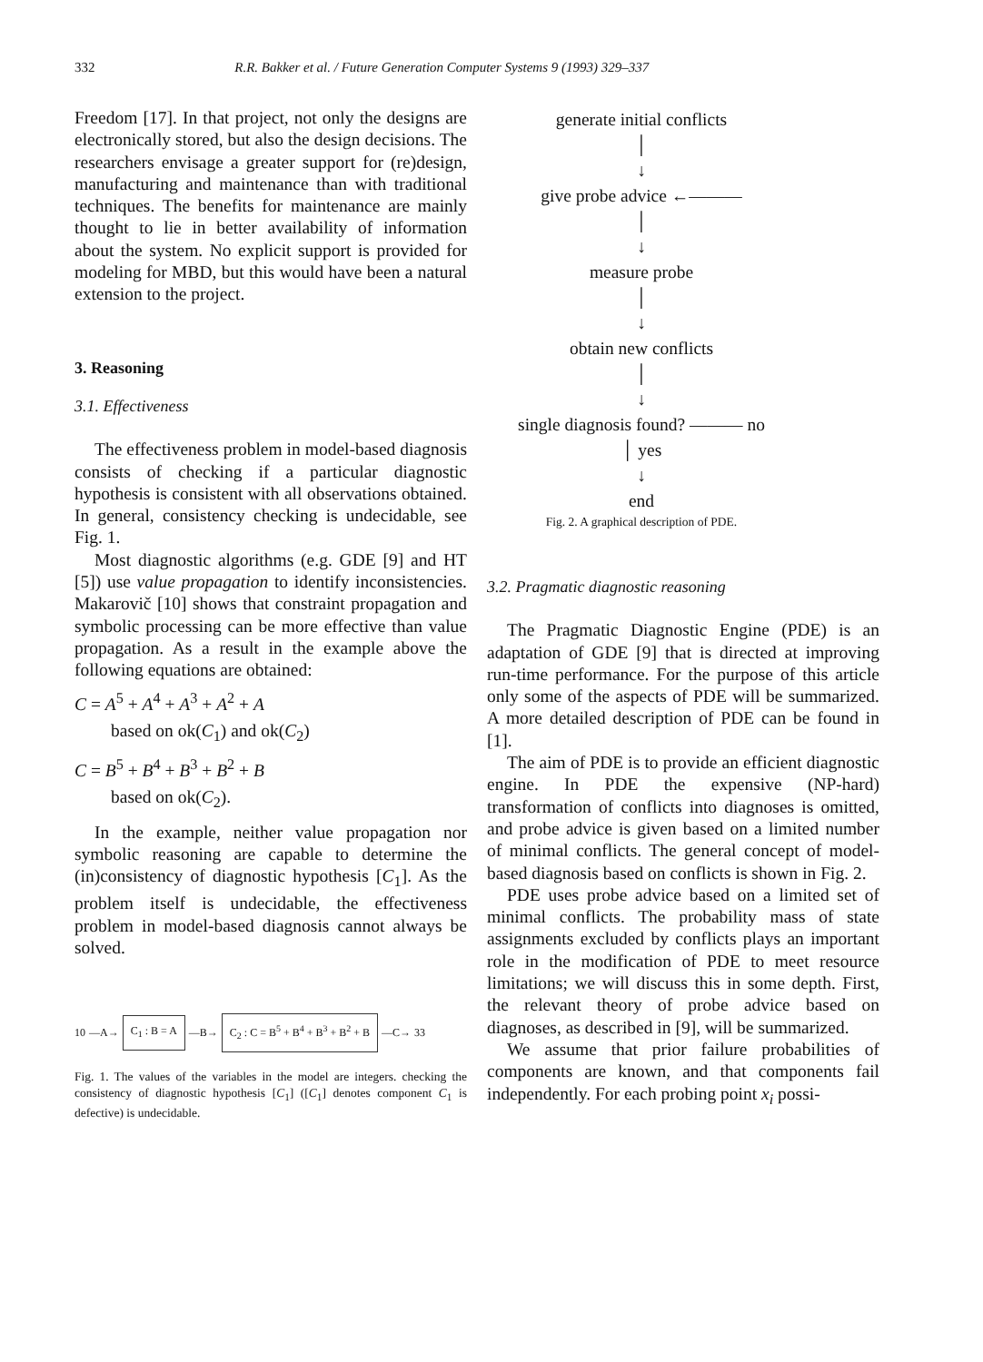332 R.R. Bakker et al. / Future Generation Computer Systems 9 (1993) 329–337
Freedom [17]. In that project, not only the designs are electronically stored, but also the design decisions. The researchers envisage a greater support for (re)design, manufacturing and maintenance than with traditional techniques. The benefits for maintenance are mainly thought to lie in better availability of information about the system. No explicit support is provided for modeling for MBD, but this would have been a natural extension to the project.
3. Reasoning
3.1. Effectiveness
The effectiveness problem in model-based diagnosis consists of checking if a particular diagnostic hypothesis is consistent with all observations obtained. In general, consistency checking is undecidable, see Fig. 1.
Most diagnostic algorithms (e.g. GDE [9] and HT [5]) use value propagation to identify inconsistencies. Makarovič [10] shows that constraint propagation and symbolic processing can be more effective than value propagation. As a result in the example above the following equations are obtained:
C = A<sup>5</sup> + A<sup>4</sup> + A<sup>3</sup> + A<sup>2</sup> + A
based on ok(C<sub>1</sub>) and ok(C<sub>2</sub>)
C = B<sup>5</sup> + B<sup>4</sup> + B<sup>3</sup> + B<sup>2</sup> + B
based on ok(C<sub>2</sub>).
In the example, neither value propagation nor symbolic reasoning are capable to determine the (in)consistency of diagnostic hypothesis [C<sub>1</sub>]. As the problem itself is undecidable, the effectiveness problem in model-based diagnosis cannot always be solved.
10 —A→ C<sub>1</sub> : B = A —B→ C<sub>2</sub> : C = B<sup>5</sup> + B<sup>4</sup> + B<sup>3</sup> + B<sup>2</sup> + B —C→ 33
Fig. 1. The values of the variables in the model are integers. checking the consistency of diagnostic hypothesis [C<sub>1</sub>] ([C<sub>1</sub>] denotes component C<sub>1</sub> is defective) is undecidable.
generate initial conflicts
│
↓
give probe advice ←———
│
↓
measure probe
│
↓
obtain new conflicts
│
↓
single diagnosis found? ——— no
│ yes
↓
end
Fig. 2. A graphical description of PDE.
3.2. Pragmatic diagnostic reasoning
The Pragmatic Diagnostic Engine (PDE) is an adaptation of GDE [9] that is directed at improving run-time performance. For the purpose of this article only some of the aspects of PDE will be summarized. A more detailed description of PDE can be found in [1].
The aim of PDE is to provide an efficient diagnostic engine. In PDE the expensive (NP-hard) transformation of conflicts into diagnoses is omitted, and probe advice is given based on a limited number of minimal conflicts. The general concept of model-based diagnosis based on conflicts is shown in Fig. 2.
PDE uses probe advice based on a limited set of minimal conflicts. The probability mass of state assignments excluded by conflicts plays an important role in the modification of PDE to meet resource limitations; we will discuss this in some depth. First, the relevant theory of probe advice based on diagnoses, as described in [9], will be summarized.
We assume that prior failure probabilities of components are known, and that components fail independently. For each probing point x<sub>i</sub> possi-